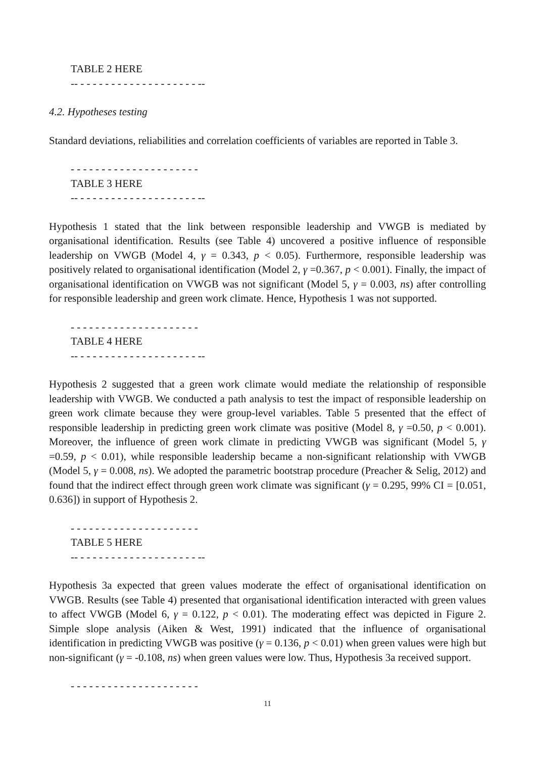TABLE 2 HERE
-- - - - - - - - - - - - - - - - - - - - --
4.2. Hypotheses testing
Standard deviations, reliabilities and correlation coefficients of variables are reported in Table 3.
- - - - - - - - - - - - - - - - - - - - -
TABLE 3 HERE
-- - - - - - - - - - - - - - - - - - - - --
Hypothesis 1 stated that the link between responsible leadership and VWGB is mediated by organisational identification. Results (see Table 4) uncovered a positive influence of responsible leadership on VWGB (Model 4, γ = 0.343, p < 0.05). Furthermore, responsible leadership was positively related to organisational identification (Model 2, γ =0.367, p < 0.001). Finally, the impact of organisational identification on VWGB was not significant (Model 5, γ = 0.003, ns) after controlling for responsible leadership and green work climate. Hence, Hypothesis 1 was not supported.
- - - - - - - - - - - - - - - - - - - - -
TABLE 4 HERE
-- - - - - - - - - - - - - - - - - - - - --
Hypothesis 2 suggested that a green work climate would mediate the relationship of responsible leadership with VWGB. We conducted a path analysis to test the impact of responsible leadership on green work climate because they were group-level variables. Table 5 presented that the effect of responsible leadership in predicting green work climate was positive (Model 8, γ =0.50, p < 0.001). Moreover, the influence of green work climate in predicting VWGB was significant (Model 5, γ =0.59, p < 0.01), while responsible leadership became a non-significant relationship with VWGB (Model 5, γ = 0.008, ns). We adopted the parametric bootstrap procedure (Preacher & Selig, 2012) and found that the indirect effect through green work climate was significant (γ = 0.295, 99% CI = [0.051, 0.636]) in support of Hypothesis 2.
- - - - - - - - - - - - - - - - - - - - -
TABLE 5 HERE
-- - - - - - - - - - - - - - - - - - - - --
Hypothesis 3a expected that green values moderate the effect of organisational identification on VWGB. Results (see Table 4) presented that organisational identification interacted with green values to affect VWGB (Model 6, γ = 0.122, p < 0.01). The moderating effect was depicted in Figure 2. Simple slope analysis (Aiken & West, 1991) indicated that the influence of organisational identification in predicting VWGB was positive (γ = 0.136, p < 0.01) when green values were high but non-significant (γ = -0.108, ns) when green values were low. Thus, Hypothesis 3a received support.
- - - - - - - - - - - - - - - - - - - - -
11